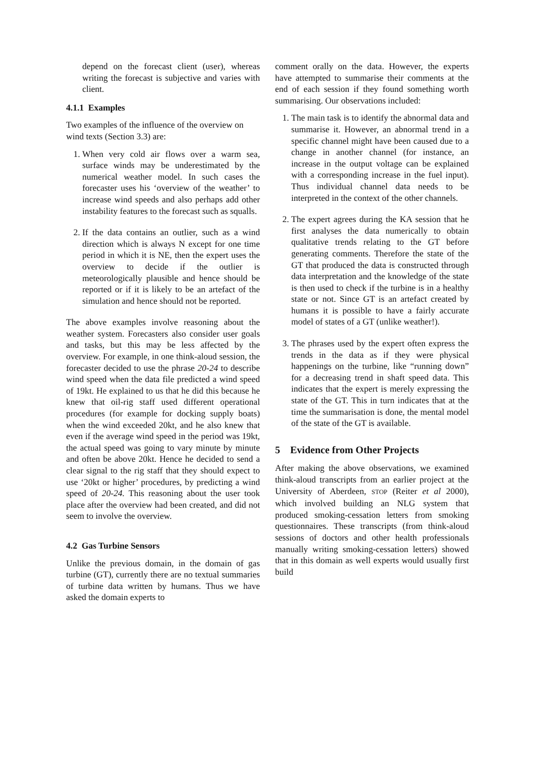depend on the forecast client (user), whereas writing the forecast is subjective and varies with client.
4.1.1 Examples
Two examples of the influence of the overview on wind texts (Section 3.3) are:
1. When very cold air flows over a warm sea, surface winds may be underestimated by the numerical weather model. In such cases the forecaster uses his ‘overview of the weather’ to increase wind speeds and also perhaps add other instability features to the forecast such as squalls.
2. If the data contains an outlier, such as a wind direction which is always N except for one time period in which it is NE, then the expert uses the overview to decide if the outlier is meteorologically plausible and hence should be reported or if it is likely to be an artefact of the simulation and hence should not be reported.
The above examples involve reasoning about the weather system. Forecasters also consider user goals and tasks, but this may be less affected by the overview. For example, in one think-aloud session, the forecaster decided to use the phrase 20-24 to describe wind speed when the data file predicted a wind speed of 19kt. He explained to us that he did this because he knew that oil-rig staff used different operational procedures (for example for docking supply boats) when the wind exceeded 20kt, and he also knew that even if the average wind speed in the period was 19kt, the actual speed was going to vary minute by minute and often be above 20kt. Hence he decided to send a clear signal to the rig staff that they should expect to use ‘20kt or higher’ procedures, by predicting a wind speed of 20-24. This reasoning about the user took place after the overview had been created, and did not seem to involve the overview.
4.2 Gas Turbine Sensors
Unlike the previous domain, in the domain of gas turbine (GT), currently there are no textual summaries of turbine data written by humans. Thus we have asked the domain experts to
comment orally on the data. However, the experts have attempted to summarise their comments at the end of each session if they found something worth summarising. Our observations included:
1. The main task is to identify the abnormal data and summarise it. However, an abnormal trend in a specific channel might have been caused due to a change in another channel (for instance, an increase in the output voltage can be explained with a corresponding increase in the fuel input). Thus individual channel data needs to be interpreted in the context of the other channels.
2. The expert agrees during the KA session that he first analyses the data numerically to obtain qualitative trends relating to the GT before generating comments. Therefore the state of the GT that produced the data is constructed through data interpretation and the knowledge of the state is then used to check if the turbine is in a healthy state or not. Since GT is an artefact created by humans it is possible to have a fairly accurate model of states of a GT (unlike weather!).
3. The phrases used by the expert often express the trends in the data as if they were physical happenings on the turbine, like “running down” for a decreasing trend in shaft speed data. This indicates that the expert is merely expressing the state of the GT. This in turn indicates that at the time the summarisation is done, the mental model of the state of the GT is available.
5 Evidence from Other Projects
After making the above observations, we examined think-aloud transcripts from an earlier project at the University of Aberdeen, STOP (Reiter et al 2000), which involved building an NLG system that produced smoking-cessation letters from smoking questionnaires. These transcripts (from think-aloud sessions of doctors and other health professionals manually writing smoking-cessation letters) showed that in this domain as well experts would usually first build